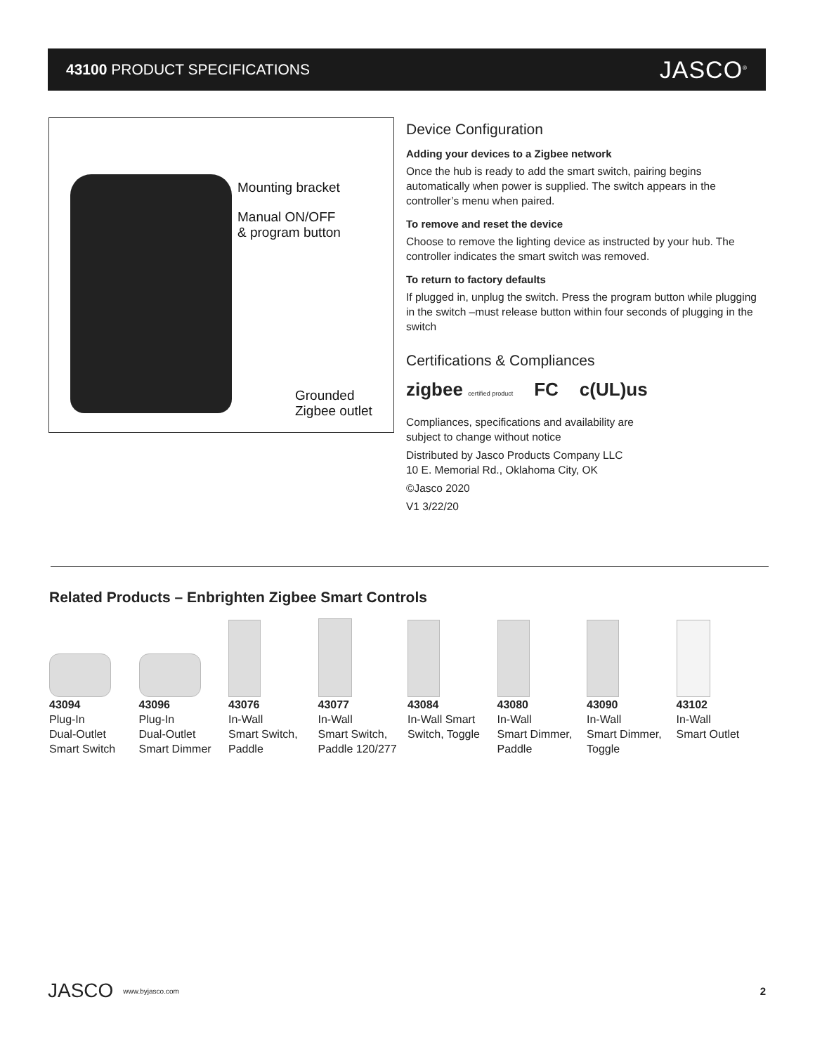43100 PRODUCT SPECIFICATIONS JASCO<sup>®</sup>
Mounting bracket
Manual ON/OFF
& program button
Grounded
Zigbee outlet
Device Configuration
Adding your devices to a Zigbee network
Once the hub is ready to add the smart switch, pairing begins automatically when power is supplied. The switch appears in the controller’s menu when paired.
To remove and reset the device
Choose to remove the lighting device as instructed by your hub. The controller indicates the smart switch was removed.
To return to factory defaults
If plugged in, unplug the switch. Press the program button while plugging in the switch –must release button within four seconds of plugging in the switch
Certifications & Compliances
zigbee certified product FC c(UL)us
Compliances, specifications and availability are
subject to change without notice
Distributed by Jasco Products Company LLC
10 E. Memorial Rd., Oklahoma City, OK
©Jasco 2020
V1 3/22/20
Related Products – Enbrighten Zigbee Smart Controls
43094
Plug-In
Dual-Outlet
Smart Switch
43096
Plug-In
Dual-Outlet
Smart Dimmer
43076
In-Wall
Smart Switch,
Paddle
43077
In-Wall
Smart Switch,
Paddle 120/277
43084
In-Wall Smart
Switch, Toggle
43080
In-Wall
Smart Dimmer,
Paddle
43090
In-Wall
Smart Dimmer,
Toggle
43102
In-Wall
Smart Outlet
JASCO www.byjasco.com 2